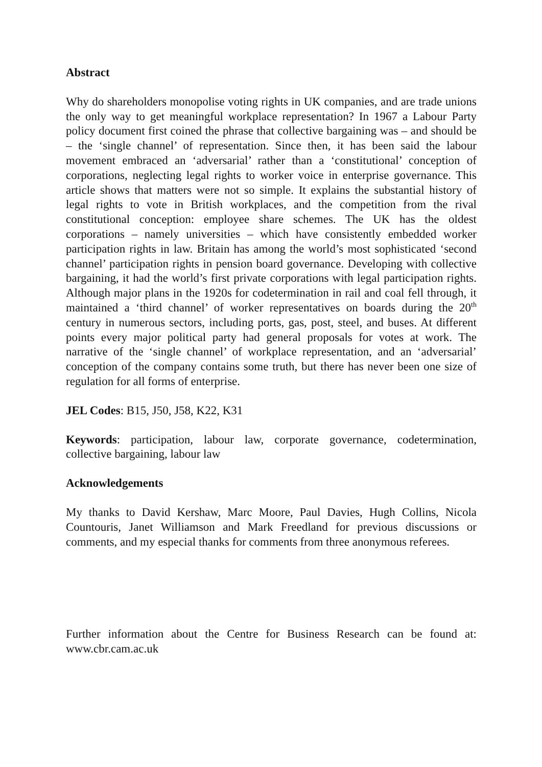Abstract
Why do shareholders monopolise voting rights in UK companies, and are trade unions the only way to get meaningful workplace representation? In 1967 a Labour Party policy document first coined the phrase that collective bargaining was – and should be – the ‘single channel’ of representation. Since then, it has been said the labour movement embraced an ‘adversarial’ rather than a ‘constitutional’ conception of corporations, neglecting legal rights to worker voice in enterprise governance. This article shows that matters were not so simple. It explains the substantial history of legal rights to vote in British workplaces, and the competition from the rival constitutional conception: employee share schemes. The UK has the oldest corporations – namely universities – which have consistently embedded worker participation rights in law. Britain has among the world’s most sophisticated ‘second channel’ participation rights in pension board governance. Developing with collective bargaining, it had the world’s first private corporations with legal participation rights. Although major plans in the 1920s for codetermination in rail and coal fell through, it maintained a ‘third channel’ of worker representatives on boards during the 20<sup>th</sup> century in numerous sectors, including ports, gas, post, steel, and buses. At different points every major political party had general proposals for votes at work. The narrative of the ‘single channel’ of workplace representation, and an ‘adversarial’ conception of the company contains some truth, but there has never been one size of regulation for all forms of enterprise.
JEL Codes: B15, J50, J58, K22, K31
Keywords: participation, labour law, corporate governance, codetermination, collective bargaining, labour law
Acknowledgements
My thanks to David Kershaw, Marc Moore, Paul Davies, Hugh Collins, Nicola Countouris, Janet Williamson and Mark Freedland for previous discussions or comments, and my especial thanks for comments from three anonymous referees.
Further information about the Centre for Business Research can be found at: www.cbr.cam.ac.uk